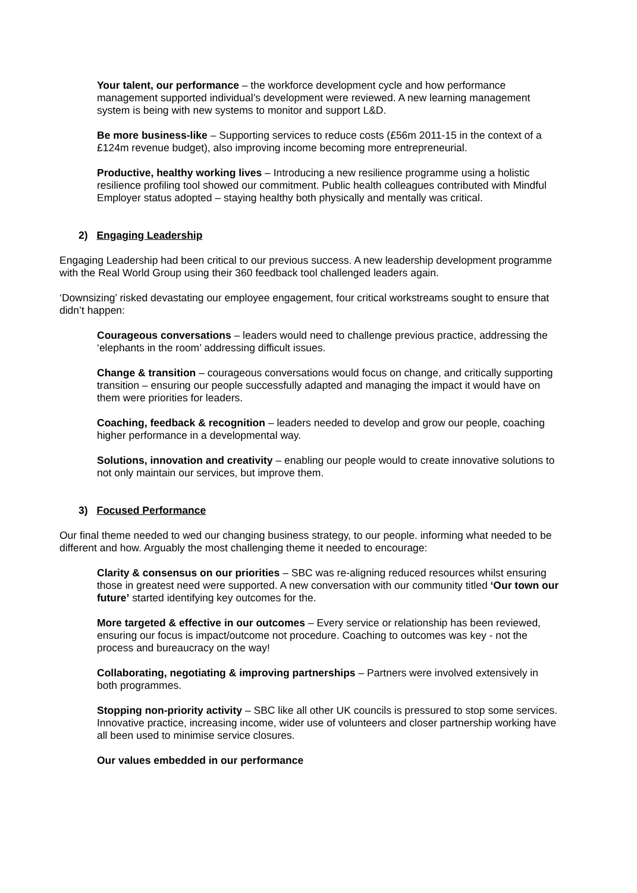Your talent, our performance – the workforce development cycle and how performance management supported individual’s development were reviewed. A new learning management system is being with new systems to monitor and support L&D.
Be more business-like – Supporting services to reduce costs (£56m 2011-15 in the context of a £124m revenue budget), also improving income becoming more entrepreneurial.
Productive, healthy working lives – Introducing a new resilience programme using a holistic resilience profiling tool showed our commitment. Public health colleagues contributed with Mindful Employer status adopted – staying healthy both physically and mentally was critical.
2) Engaging Leadership
Engaging Leadership had been critical to our previous success. A new leadership development programme with the Real World Group using their 360 feedback tool challenged leaders again.
‘Downsizing’ risked devastating our employee engagement, four critical workstreams sought to ensure that didn’t happen:
Courageous conversations – leaders would need to challenge previous practice, addressing the ‘elephants in the room’ addressing difficult issues.
Change & transition – courageous conversations would focus on change, and critically supporting transition – ensuring our people successfully adapted and managing the impact it would have on them were priorities for leaders.
Coaching, feedback & recognition – leaders needed to develop and grow our people, coaching higher performance in a developmental way.
Solutions, innovation and creativity – enabling our people would to create innovative solutions to not only maintain our services, but improve them.
3) Focused Performance
Our final theme needed to wed our changing business strategy, to our people. informing what needed to be different and how. Arguably the most challenging theme it needed to encourage:
Clarity & consensus on our priorities – SBC was re-aligning reduced resources whilst ensuring those in greatest need were supported. A new conversation with our community titled ‘Our town our future’ started identifying key outcomes for the.
More targeted & effective in our outcomes – Every service or relationship has been reviewed, ensuring our focus is impact/outcome not procedure. Coaching to outcomes was key - not the process and bureaucracy on the way!
Collaborating, negotiating & improving partnerships – Partners were involved extensively in both programmes.
Stopping non-priority activity – SBC like all other UK councils is pressured to stop some services. Innovative practice, increasing income, wider use of volunteers and closer partnership working have all been used to minimise service closures.
Our values embedded in our performance